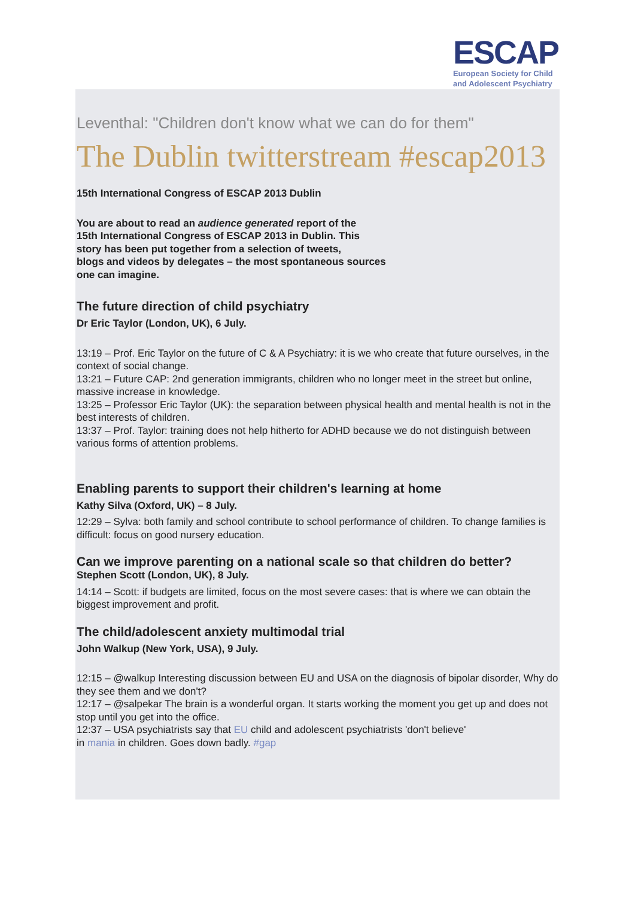ESCAP
European Society for Child
and Adolescent Psychiatry
Leventhal: "Children don't know what we can do for them"
The Dublin twitterstream #escap2013
15th International Congress of ESCAP 2013 Dublin
You are about to read an audience generated report of the
15th International Congress of ESCAP 2013 in Dublin. This
story has been put together from a selection of tweets,
blogs and videos by delegates – the most spontaneous sources
one can imagine.
The future direction of child psychiatry
Dr Eric Taylor (London, UK), 6 July.
13:19 – Prof. Eric Taylor on the future of C & A Psychiatry: it is we who create that future ourselves, in the context of social change.
13:21 – Future CAP: 2nd generation immigrants, children who no longer meet in the street but online, massive increase in knowledge.
13:25 – Professor Eric Taylor (UK): the separation between physical health and mental health is not in the best interests of children.
13:37 – Prof. Taylor: training does not help hitherto for ADHD because we do not distinguish between various forms of attention problems.
Enabling parents to support their children's learning at home
Kathy Silva (Oxford, UK) – 8 July.
12:29 – Sylva: both family and school contribute to school performance of children. To change families is difficult: focus on good nursery education.
Can we improve parenting on a national scale so that children do better?
Stephen Scott (London, UK), 8 July.
14:14 – Scott: if budgets are limited, focus on the most severe cases: that is where we can obtain the biggest improvement and profit.
The child/adolescent anxiety multimodal trial
John Walkup (New York, USA), 9 July.
12:15 – @walkup Interesting discussion between EU and USA on the diagnosis of bipolar disorder, Why do they see them and we don't?
12:17 – @salpekar The brain is a wonderful organ. It starts working the moment you get up and does not stop until you get into the office.
12:37 – USA psychiatrists say that EU child and adolescent psychiatrists 'don't believe'
in mania in children. Goes down badly. #gap